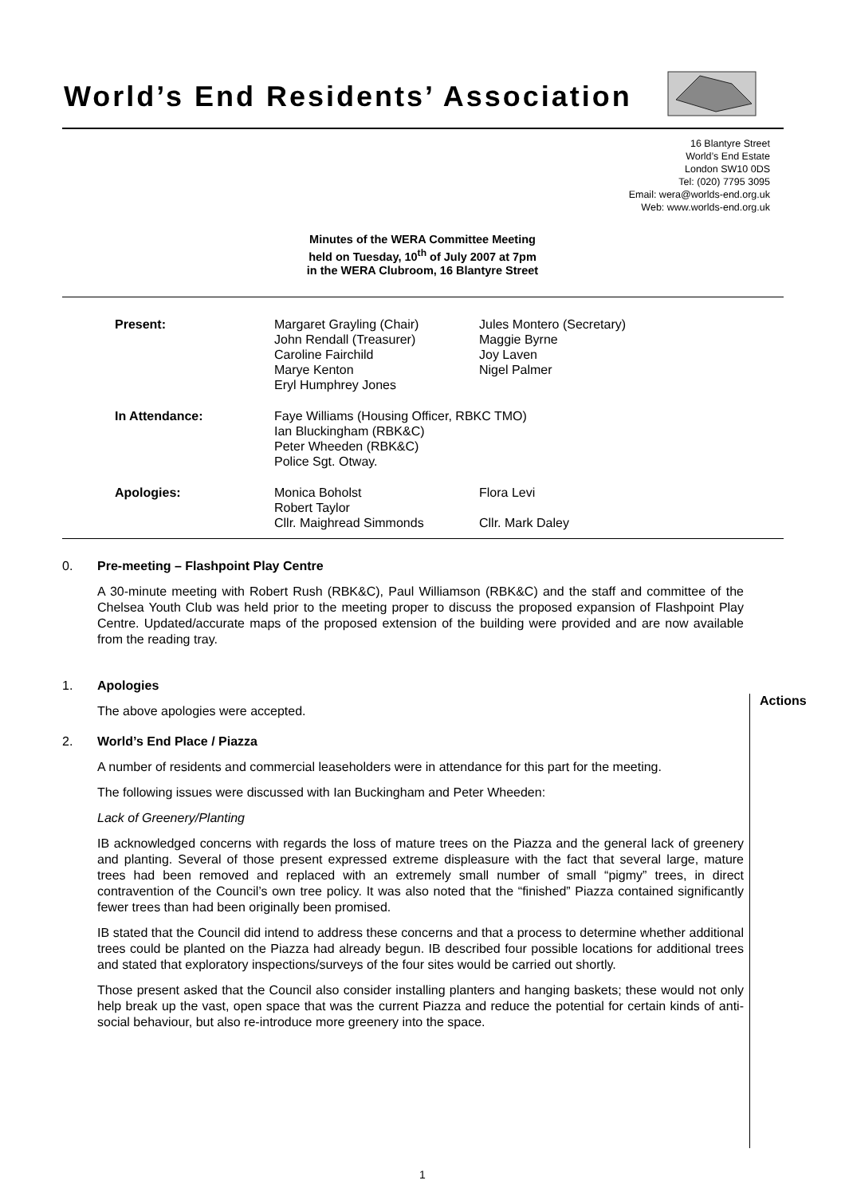World’s End Residents’ Association
16 Blantyre Street
World’s End Estate
London SW10 0DS
Tel: (020) 7795 3095
Email: wera@worlds-end.org.uk
Web: www.worlds-end.org.uk
Minutes of the WERA Committee Meeting
held on Tuesday, 10<sup>th</sup> of July 2007 at 7pm
in the WERA Clubroom, 16 Blantyre Street
| Present: | Margaret Grayling (Chair) John Rendall (Treasurer) Caroline Fairchild Marye Kenton Eryl Humphrey Jones | Jules Montero (Secretary) Maggie Byrne Joy Laven Nigel Palmer |
| In Attendance: | Faye Williams (Housing Officer, RBKC TMO) Ian Bluckingham (RBK&C) Peter Wheeden (RBK&C) Police Sgt. Otway. | |
| Apologies: | Monica Boholst Robert Taylor Cllr. Maighread Simmonds | Flora Levi Cllr. Mark Daley |
0. Pre-meeting – Flashpoint Play Centre
A 30-minute meeting with Robert Rush (RBK&C), Paul Williamson (RBK&C) and the staff and committee of the Chelsea Youth Club was held prior to the meeting proper to discuss the proposed expansion of Flashpoint Play Centre. Updated/accurate maps of the proposed extension of the building were provided and are now available from the reading tray.
1. Apologies
The above apologies were accepted.
2. World’s End Place / Piazza
A number of residents and commercial leaseholders were in attendance for this part for the meeting.
The following issues were discussed with Ian Buckingham and Peter Wheeden:
Lack of Greenery/Planting
IB acknowledged concerns with regards the loss of mature trees on the Piazza and the general lack of greenery and planting. Several of those present expressed extreme displeasure with the fact that several large, mature trees had been removed and replaced with an extremely small number of small “pigmy” trees, in direct contravention of the Council’s own tree policy. It was also noted that the “finished” Piazza contained significantly fewer trees than had been originally been promised.
IB stated that the Council did intend to address these concerns and that a process to determine whether additional trees could be planted on the Piazza had already begun. IB described four possible locations for additional trees and stated that exploratory inspections/surveys of the four sites would be carried out shortly.
Those present asked that the Council also consider installing planters and hanging baskets; these would not only help break up the vast, open space that was the current Piazza and reduce the potential for certain kinds of anti-social behaviour, but also re-introduce more greenery into the space.
Actions
1